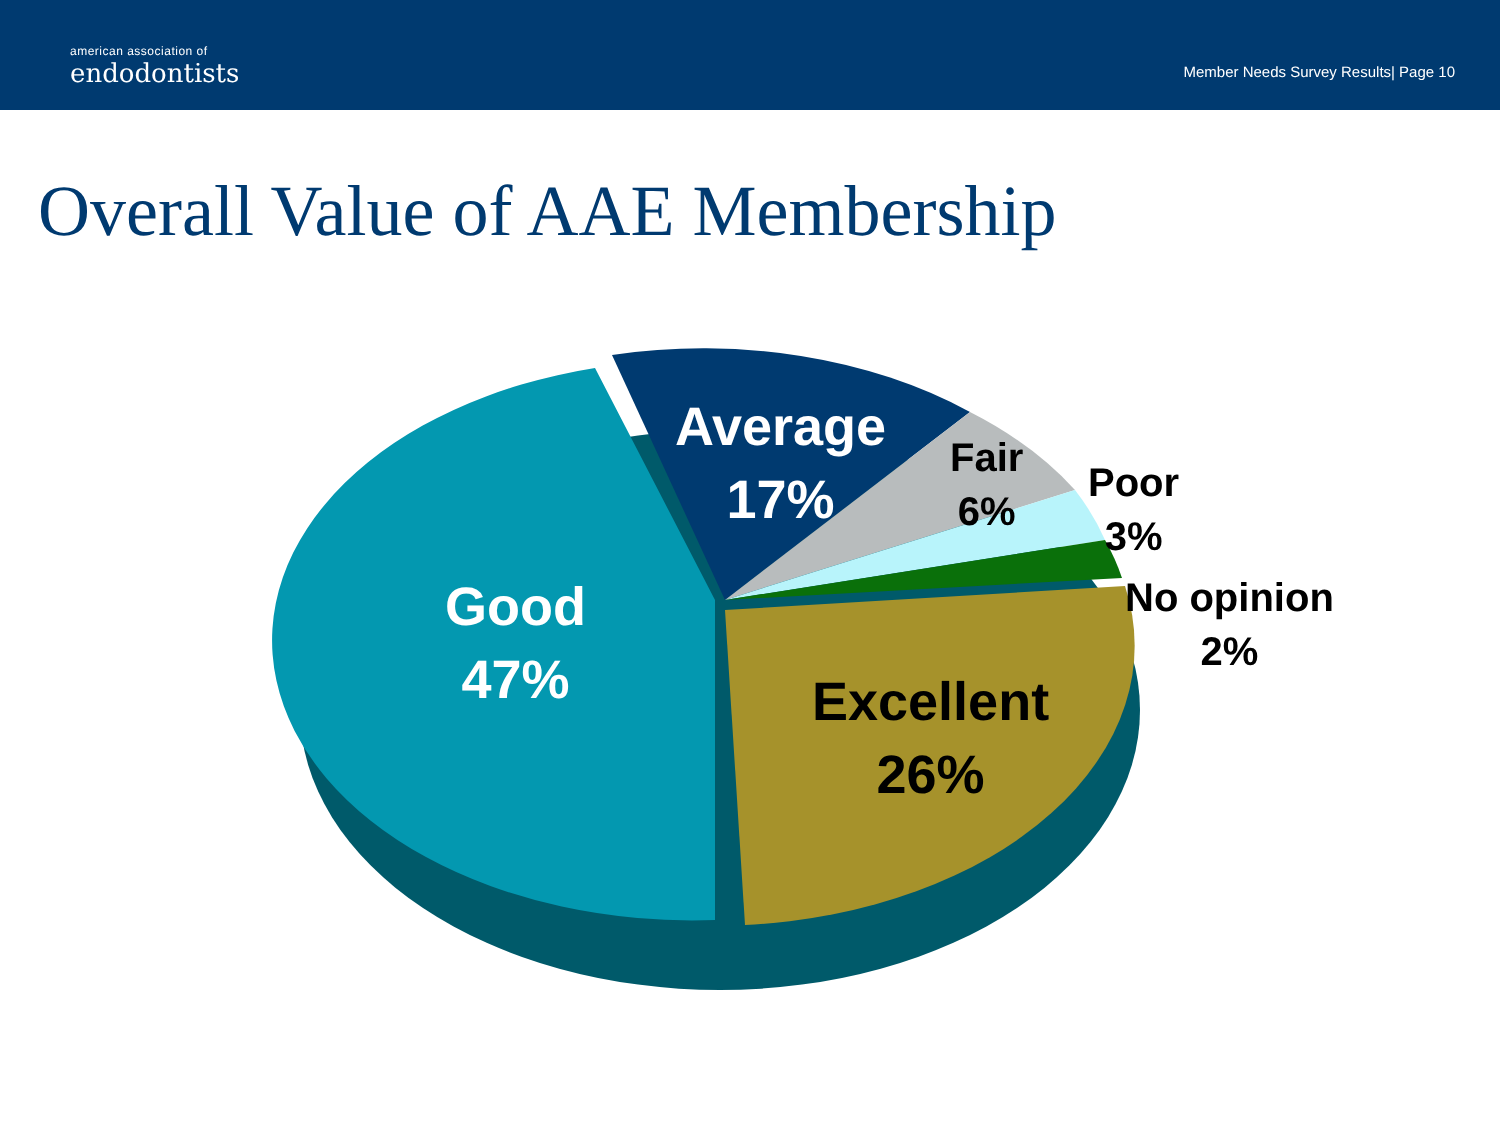american association of
endodontists
Member Needs Survey Results| Page 10
Overall Value of AAE Membership
Good
47%
Average
17%
Fair
6%
Poor
3%
No opinion
2%
Excellent
26%